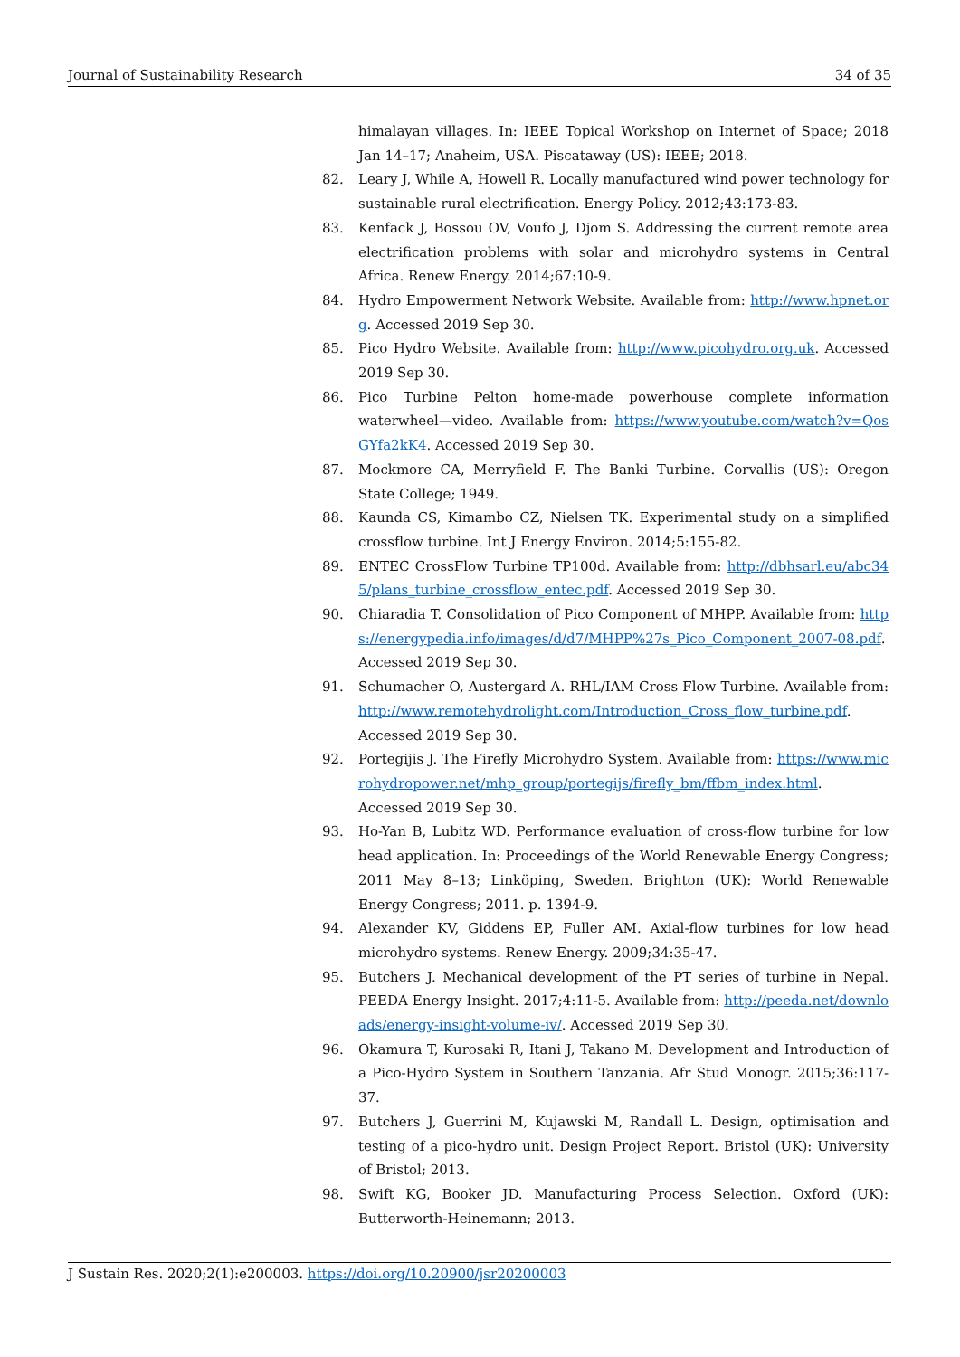Journal of Sustainability Research 34 of 35
himalayan villages. In: IEEE Topical Workshop on Internet of Space; 2018 Jan 14–17; Anaheim, USA. Piscataway (US): IEEE; 2018.
82. Leary J, While A, Howell R. Locally manufactured wind power technology for sustainable rural electrification. Energy Policy. 2012;43:173-83.
83. Kenfack J, Bossou OV, Voufo J, Djom S. Addressing the current remote area electrification problems with solar and microhydro systems in Central Africa. Renew Energy. 2014;67:10-9.
84. Hydro Empowerment Network Website. Available from: http://www.hpnet.org. Accessed 2019 Sep 30.
85. Pico Hydro Website. Available from: http://www.picohydro.org.uk. Accessed 2019 Sep 30.
86. Pico Turbine Pelton home-made powerhouse complete information waterwheel—video. Available from: https://www.youtube.com/watch?v=QosGYfa2kK4. Accessed 2019 Sep 30.
87. Mockmore CA, Merryfield F. The Banki Turbine. Corvallis (US): Oregon State College; 1949.
88. Kaunda CS, Kimambo CZ, Nielsen TK. Experimental study on a simplified crossflow turbine. Int J Energy Environ. 2014;5:155-82.
89. ENTEC CrossFlow Turbine TP100d. Available from: http://dbhsarl.eu/abc345/plans_turbine_crossflow_entec.pdf. Accessed 2019 Sep 30.
90. Chiaradia T. Consolidation of Pico Component of MHPP. Available from: https://energypedia.info/images/d/d7/MHPP%27s_Pico_Component_2007-08.pdf. Accessed 2019 Sep 30.
91. Schumacher O, Austergard A. RHL/IAM Cross Flow Turbine. Available from: http://www.remotehydrolight.com/Introduction_Cross_flow_turbine.pdf. Accessed 2019 Sep 30.
92. Portegijis J. The Firefly Microhydro System. Available from: https://www.microhydropower.net/mhp_group/portegijs/firefly_bm/ffbm_index.html. Accessed 2019 Sep 30.
93. Ho-Yan B, Lubitz WD. Performance evaluation of cross-flow turbine for low head application. In: Proceedings of the World Renewable Energy Congress; 2011 May 8–13; Linköping, Sweden. Brighton (UK): World Renewable Energy Congress; 2011. p. 1394-9.
94. Alexander KV, Giddens EP, Fuller AM. Axial-flow turbines for low head microhydro systems. Renew Energy. 2009;34:35-47.
95. Butchers J. Mechanical development of the PT series of turbine in Nepal. PEEDA Energy Insight. 2017;4:11-5. Available from: http://peeda.net/downloads/energy-insight-volume-iv/. Accessed 2019 Sep 30.
96. Okamura T, Kurosaki R, Itani J, Takano M. Development and Introduction of a Pico-Hydro System in Southern Tanzania. Afr Stud Monogr. 2015;36:117-37.
97. Butchers J, Guerrini M, Kujawski M, Randall L. Design, optimisation and testing of a pico-hydro unit. Design Project Report. Bristol (UK): University of Bristol; 2013.
98. Swift KG, Booker JD. Manufacturing Process Selection. Oxford (UK): Butterworth-Heinemann; 2013.
J Sustain Res. 2020;2(1):e200003. https://doi.org/10.20900/jsr20200003